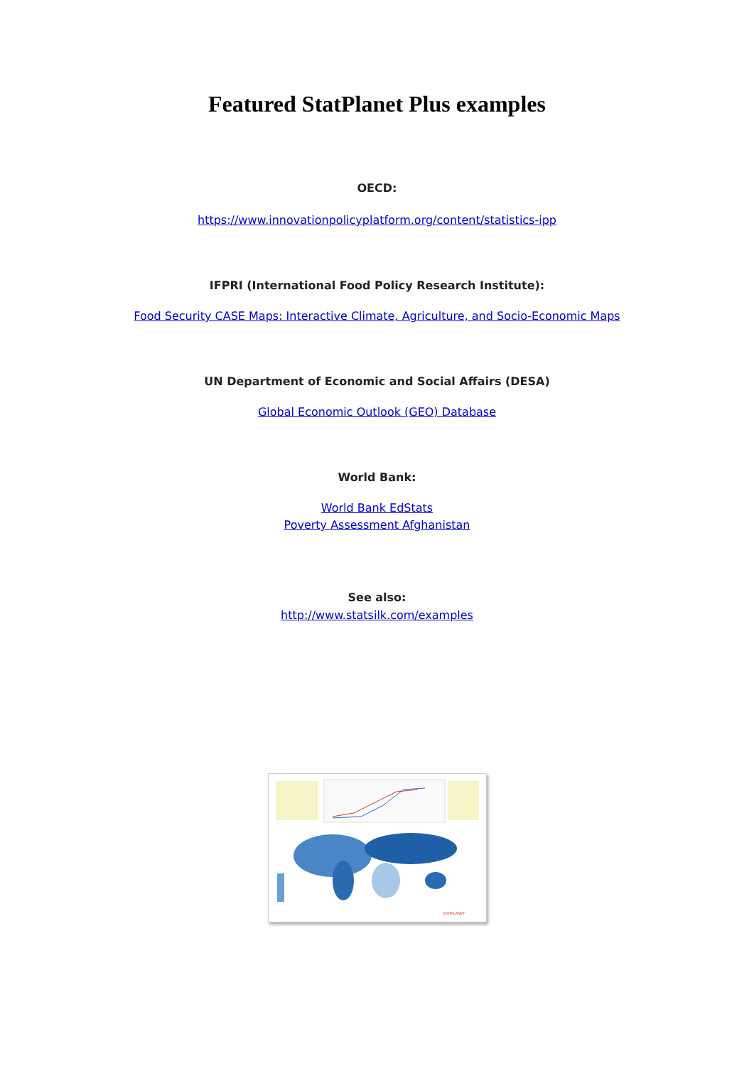Featured StatPlanet Plus examples
OECD:
https://www.innovationpolicyplatform.org/content/statistics-ipp
IFPRI (International Food Policy Research Institute):
Food Security CASE Maps: Interactive Climate, Agriculture, and Socio-Economic Maps
UN Department of Economic and Social Affairs (DESA)
Global Economic Outlook (GEO) Database
World Bank:
World Bank EdStats
Poverty Assessment Afghanistan
See also:
http://www.statsilk.com/examples
STATPLANET